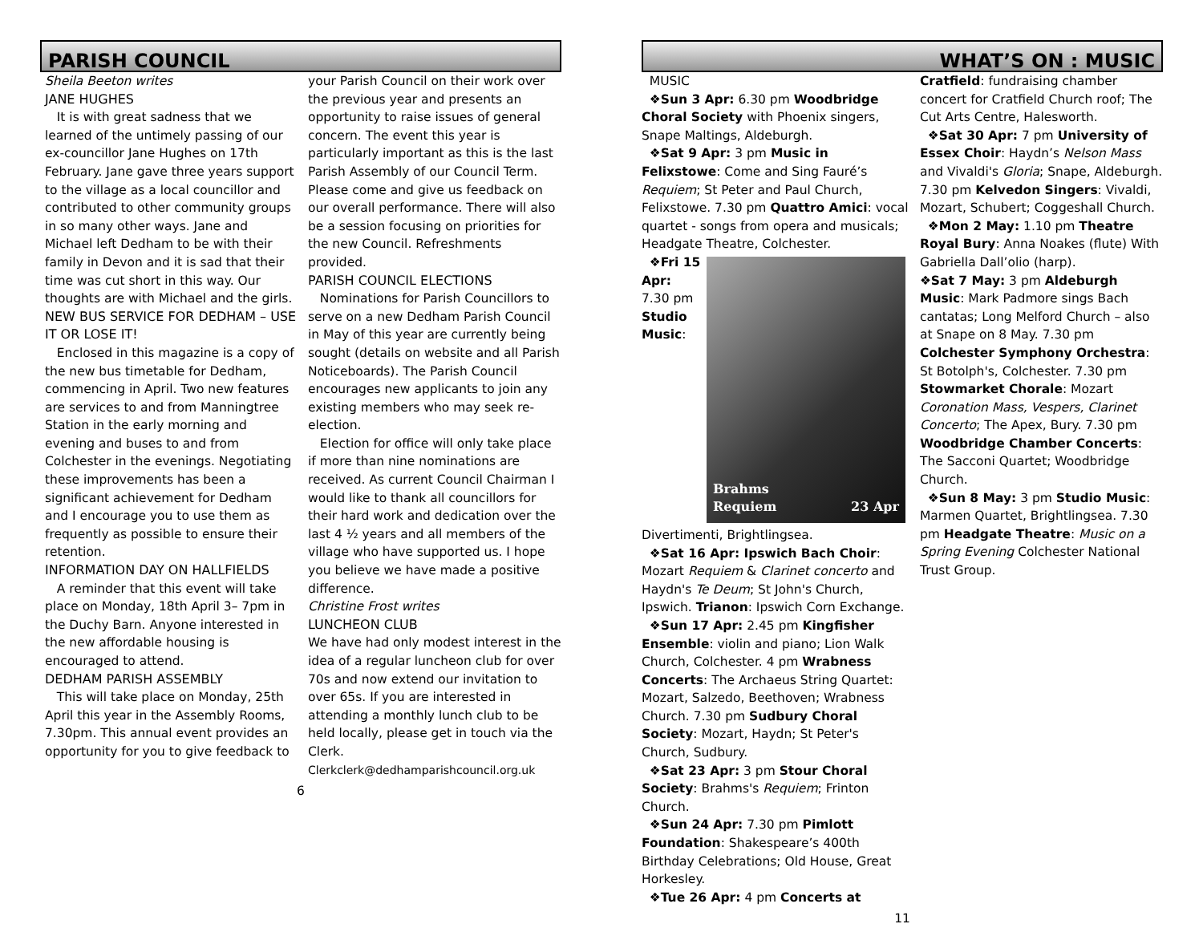PARISH COUNCIL
Sheila Beeton writes
JANE HUGHES
It is with great sadness that we learned of the untimely passing of our ex-councillor Jane Hughes on 17th February. Jane gave three years support to the village as a local councillor and contributed to other community groups in so many other ways. Jane and Michael left Dedham to be with their family in Devon and it is sad that their time was cut short in this way. Our thoughts are with Michael and the girls.
NEW BUS SERVICE FOR DEDHAM – USE IT OR LOSE IT!
Enclosed in this magazine is a copy of the new bus timetable for Dedham, commencing in April. Two new features are services to and from Manningtree Station in the early morning and evening and buses to and from Colchester in the evenings. Negotiating these improvements has been a significant achievement for Dedham and I encourage you to use them as frequently as possible to ensure their retention.
INFORMATION DAY ON HALLFIELDS
A reminder that this event will take place on Monday, 18th April 3– 7pm in the Duchy Barn. Anyone interested in the new affordable housing is encouraged to attend.
DEDHAM PARISH ASSEMBLY
This will take place on Monday, 25th April this year in the Assembly Rooms, 7.30pm. This annual event provides an opportunity for you to give feedback to
your Parish Council on their work over the previous year and presents an opportunity to raise issues of general concern. The event this year is particularly important as this is the last Parish Assembly of our Council Term. Please come and give us feedback on our overall performance. There will also be a session focusing on priorities for the new Council. Refreshments provided.
PARISH COUNCIL ELECTIONS
Nominations for Parish Councillors to serve on a new Dedham Parish Council in May of this year are currently being sought (details on website and all Parish Noticeboards). The Parish Council encourages new applicants to join any existing members who may seek re-election.
Election for office will only take place if more than nine nominations are received. As current Council Chairman I would like to thank all councillors for their hard work and dedication over the last 4 ½ years and all members of the village who have supported us. I hope you believe we have made a positive difference.
Christine Frost writes
LUNCHEON CLUB
We have had only modest interest in the idea of a regular luncheon club for over 70s and now extend our invitation to over 65s. If you are interested in attending a monthly lunch club to be held locally, please get in touch via the Clerk.
Clerkclerk@dedhamparishcouncil.org.uk
6
WHAT’S ON : MUSIC
MUSIC
❖Sun 3 Apr: 6.30 pm Woodbridge Choral Society with Phoenix singers, Snape Maltings, Aldeburgh.
❖Sat 9 Apr: 3 pm Music in Felixstowe: Come and Sing Fauré’s Requiem; St Peter and Paul Church, Felixstowe. 7.30 pm Quattro Amici: vocal quartet - songs from opera and musicals; Headgate Theatre, Colchester.
Brahms
Requiem 23 Apr
❖Fri 15 Apr: 7.30 pm Studio Music: Divertimenti, Brightlingsea.
❖Sat 16 Apr: Ipswich Bach Choir: Mozart Requiem & Clarinet concerto and Haydn's Te Deum; St John's Church, Ipswich. Trianon: Ipswich Corn Exchange.
❖Sun 17 Apr: 2.45 pm Kingfisher Ensemble: violin and piano; Lion Walk Church, Colchester. 4 pm Wrabness Concerts: The Archaeus String Quartet: Mozart, Salzedo, Beethoven; Wrabness Church. 7.30 pm Sudbury Choral Society: Mozart, Haydn; St Peter's Church, Sudbury.
❖Sat 23 Apr: 3 pm Stour Choral Society: Brahms's Requiem; Frinton Church.
❖Sun 24 Apr: 7.30 pm Pimlott Foundation: Shakespeare’s 400th Birthday Celebrations; Old House, Great Horkesley.
❖Tue 26 Apr: 4 pm Concerts at
Cratfield: fundraising chamber concert for Cratfield Church roof; The Cut Arts Centre, Halesworth.
❖Sat 30 Apr: 7 pm University of Essex Choir: Haydn’s Nelson Mass and Vivaldi's Gloria; Snape, Aldeburgh. 7.30 pm Kelvedon Singers: Vivaldi, Mozart, Schubert; Coggeshall Church.
❖Mon 2 May: 1.10 pm Theatre Royal Bury: Anna Noakes (flute) With Gabriella Dall’olio (harp).
❖Sat 7 May: 3 pm Aldeburgh Music: Mark Padmore sings Bach cantatas; Long Melford Church – also at Snape on 8 May. 7.30 pm Colchester Symphony Orchestra: St Botolph's, Colchester. 7.30 pm Stowmarket Chorale: Mozart Coronation Mass, Vespers, Clarinet Concerto; The Apex, Bury. 7.30 pm Woodbridge Chamber Concerts: The Sacconi Quartet; Woodbridge Church.
❖Sun 8 May: 3 pm Studio Music: Marmen Quartet, Brightlingsea. 7.30 pm Headgate Theatre: Music on a Spring Evening Colchester National Trust Group.
11